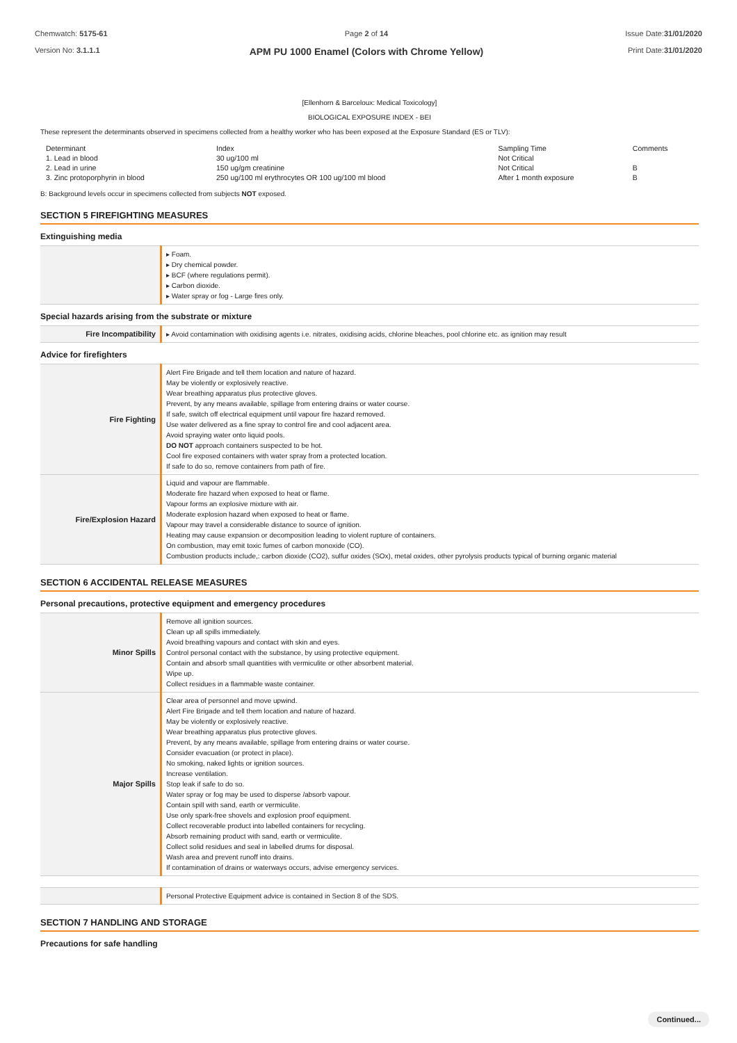Chemwatch: 5175-61
Version No: 3.1.1.1
Page 2 of 14
APM PU 1000 Enamel (Colors with Chrome Yellow)
Issue Date:31/01/2020
Print Date:31/01/2020
[Ellenhorn & Barceloux: Medical Toxicology]
BIOLOGICAL EXPOSURE INDEX - BEI
These represent the determinants observed in specimens collected from a healthy worker who has been exposed at the Exposure Standard (ES or TLV):
| Determinant | Index | Sampling Time | Comments |
| 1. Lead in blood | 30 ug/100 ml | Not Critical | |
| 2. Lead in urine | 150 ug/gm creatinine | Not Critical | B |
| 3. Zinc protoporphyrin in blood | 250 ug/100 ml erythrocytes OR 100 ug/100 ml blood | After 1 month exposure | B |
B: Background levels occur in specimens collected from subjects NOT exposed.
SECTION 5 FIREFIGHTING MEASURES
Extinguishing media
| | ▸ Foam. ▸ Dry chemical powder. ▸ BCF (where regulations permit). ▸ Carbon dioxide. ▸ Water spray or fog - Large fires only. |
Special hazards arising from the substrate or mixture
| Fire Incompatibility | ▸ Avoid contamination with oxidising agents i.e. nitrates, oxidising acids, chlorine bleaches, pool chlorine etc. as ignition may result |
Advice for firefighters
| Fire Fighting | Alert Fire Brigade and tell them location and nature of hazard. May be violently or explosively reactive. Wear breathing apparatus plus protective gloves. Prevent, by any means available, spillage from entering drains or water course. If safe, switch off electrical equipment until vapour fire hazard removed. Use water delivered as a fine spray to control fire and cool adjacent area. Avoid spraying water onto liquid pools. DO NOT approach containers suspected to be hot. Cool fire exposed containers with water spray from a protected location. If safe to do so, remove containers from path of fire. |
| Fire/Explosion Hazard | Liquid and vapour are flammable. Moderate fire hazard when exposed to heat or flame. Vapour forms an explosive mixture with air. Moderate explosion hazard when exposed to heat or flame. Vapour may travel a considerable distance to source of ignition. Heating may cause expansion or decomposition leading to violent rupture of containers. On combustion, may emit toxic fumes of carbon monoxide (CO). Combustion products include,: carbon dioxide (CO2), sulfur oxides (SOx), metal oxides, other pyrolysis products typical of burning organic material |
SECTION 6 ACCIDENTAL RELEASE MEASURES
Personal precautions, protective equipment and emergency procedures
| Minor Spills | Remove all ignition sources. Clean up all spills immediately. Avoid breathing vapours and contact with skin and eyes. Control personal contact with the substance, by using protective equipment. Contain and absorb small quantities with vermiculite or other absorbent material. Wipe up. Collect residues in a flammable waste container. |
| Major Spills | Clear area of personnel and move upwind. Alert Fire Brigade and tell them location and nature of hazard. May be violently or explosively reactive. Wear breathing apparatus plus protective gloves. Prevent, by any means available, spillage from entering drains or water course. Consider evacuation (or protect in place). No smoking, naked lights or ignition sources. Increase ventilation. Stop leak if safe to do so. Water spray or fog may be used to disperse /absorb vapour. Contain spill with sand, earth or vermiculite. Use only spark-free shovels and explosion proof equipment. Collect recoverable product into labelled containers for recycling. Absorb remaining product with sand, earth or vermiculite. Collect solid residues and seal in labelled drums for disposal. Wash area and prevent runoff into drains. If contamination of drains or waterways occurs, advise emergency services. |
| | Personal Protective Equipment advice is contained in Section 8 of the SDS. |
SECTION 7 HANDLING AND STORAGE
Precautions for safe handling
Continued...